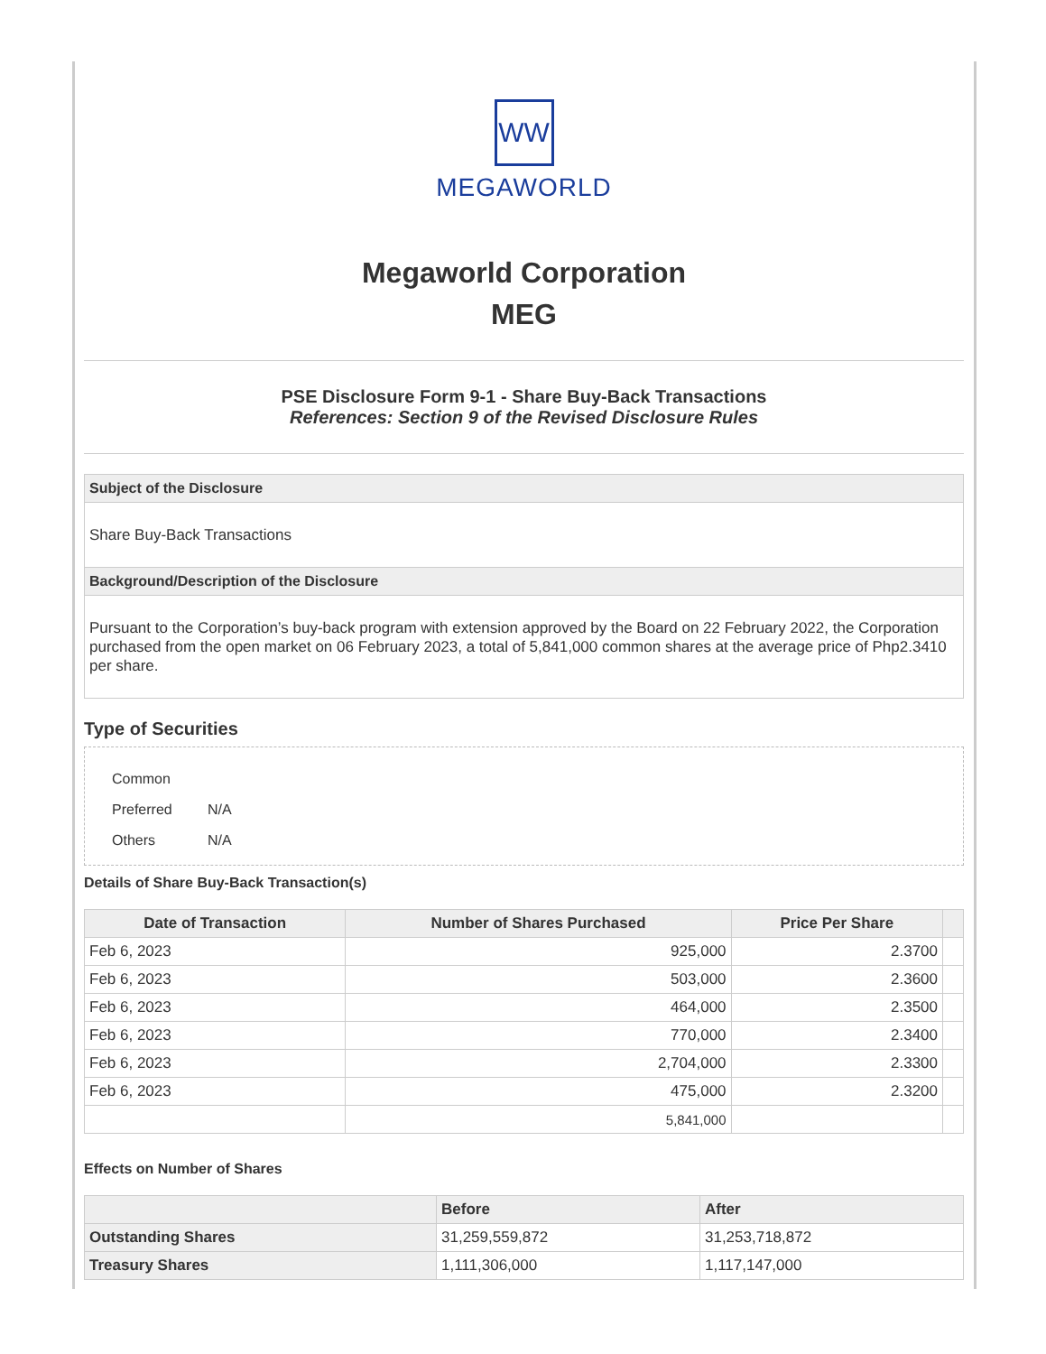WW
MEGAWORLD
Megaworld Corporation
MEG
PSE Disclosure Form 9-1 - Share Buy-Back Transactions
References: Section 9 of the Revised Disclosure Rules
Subject of the Disclosure
Share Buy-Back Transactions
Background/Description of the Disclosure
Pursuant to the Corporation’s buy-back program with extension approved by the Board on 22 February 2022, the Corporation purchased from the open market on 06 February 2023, a total of 5,841,000 common shares at the average price of Php2.3410 per share.
Type of Securities
Common
Preferred N/A
Others N/A
Details of Share Buy-Back Transaction(s)
| Date of Transaction | Number of Shares Purchased | Price Per Share | |
| --- | --- | --- | --- |
| Feb 6, 2023 | 925,000 | 2.3700 | |
| Feb 6, 2023 | 503,000 | 2.3600 | |
| Feb 6, 2023 | 464,000 | 2.3500 | |
| Feb 6, 2023 | 770,000 | 2.3400 | |
| Feb 6, 2023 | 2,704,000 | 2.3300 | |
| Feb 6, 2023 | 475,000 | 2.3200 | |
| | 5,841,000 | | |
Effects on Number of Shares
| | Before | After |
| --- | --- | --- |
| Outstanding Shares | 31,259,559,872 | 31,253,718,872 |
| Treasury Shares | 1,111,306,000 | 1,117,147,000 |